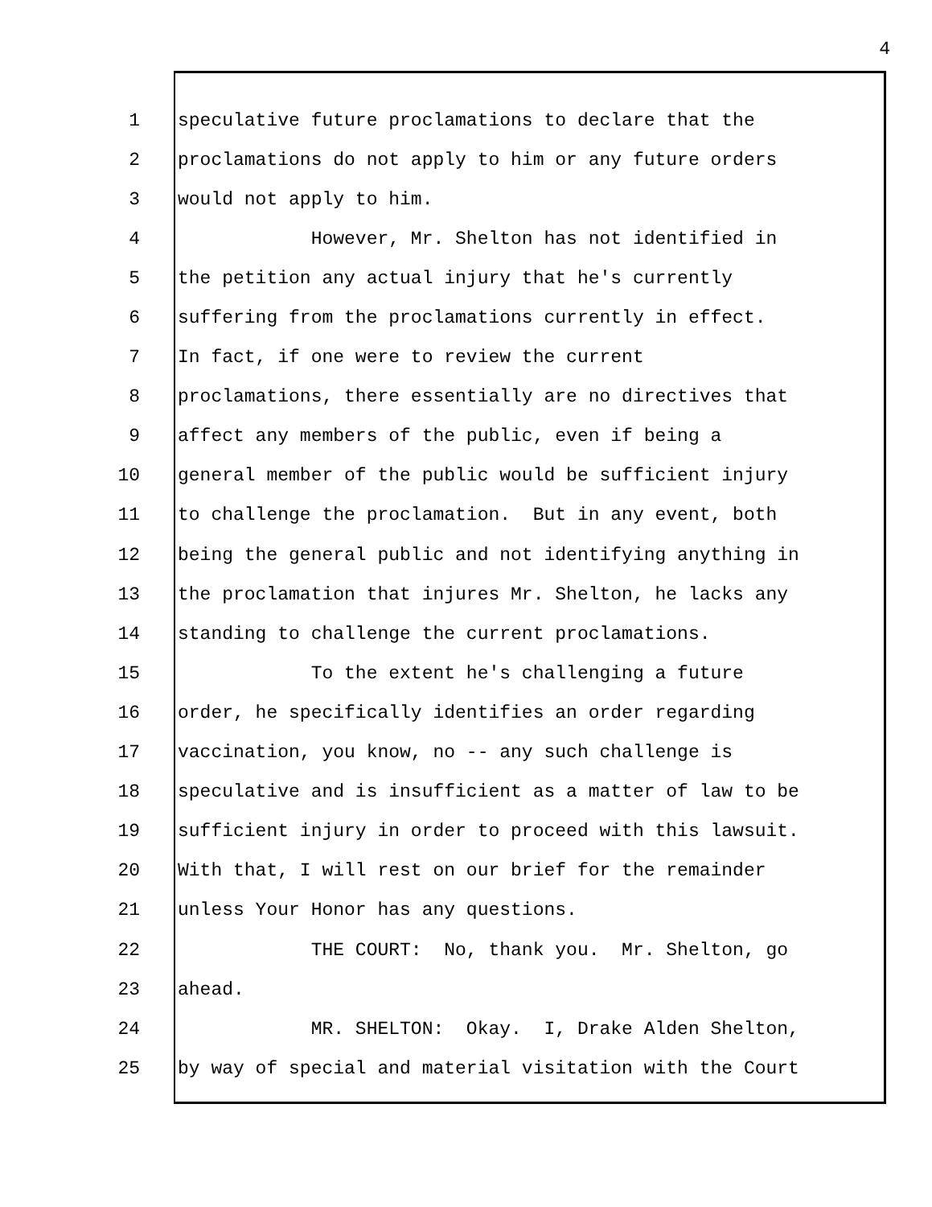4
1 speculative future proclamations to declare that the
2 proclamations do not apply to him or any future orders
3 would not apply to him.
4 However, Mr. Shelton has not identified in
5 the petition any actual injury that he's currently
6 suffering from the proclamations currently in effect.
7 In fact, if one were to review the current
8 proclamations, there essentially are no directives that
9 affect any members of the public, even if being a
10 general member of the public would be sufficient injury
11 to challenge the proclamation. But in any event, both
12 being the general public and not identifying anything in
13 the proclamation that injures Mr. Shelton, he lacks any
14 standing to challenge the current proclamations.
15 To the extent he's challenging a future
16 order, he specifically identifies an order regarding
17 vaccination, you know, no -- any such challenge is
18 speculative and is insufficient as a matter of law to be
19 sufficient injury in order to proceed with this lawsuit.
20 With that, I will rest on our brief for the remainder
21 unless Your Honor has any questions.
22 THE COURT: No, thank you. Mr. Shelton, go
23 ahead.
24 MR. SHELTON: Okay. I, Drake Alden Shelton,
25 by way of special and material visitation with the Court